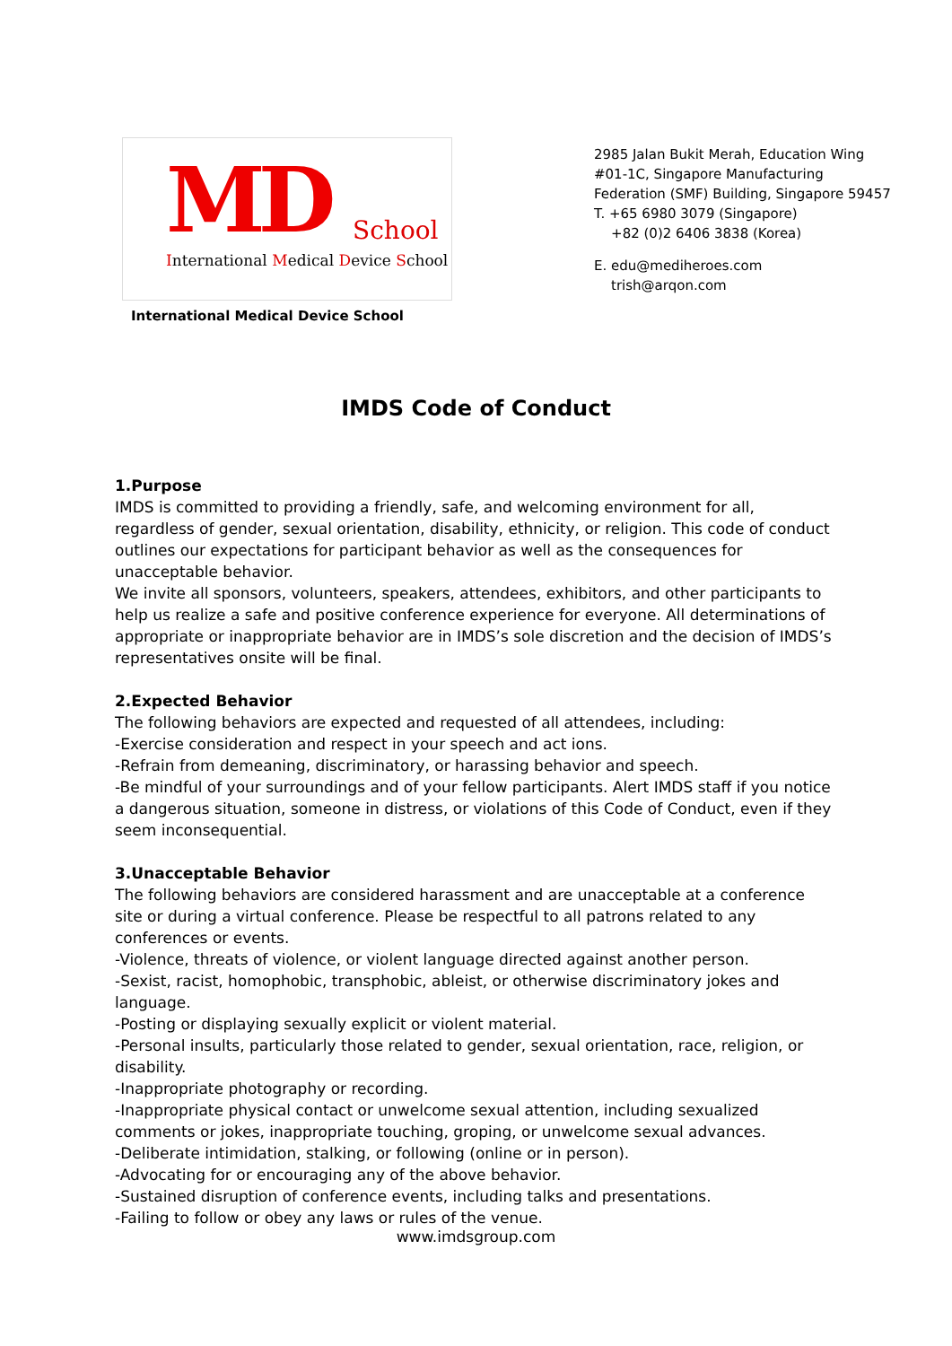MD School
International Medical Device School
International Medical Device School
2985 Jalan Bukit Merah, Education Wing
#01-1C, Singapore Manufacturing
Federation (SMF) Building, Singapore 59457
T. +65 6980 3079 (Singapore)
+82 (0)2 6406 3838 (Korea)
E. edu@mediheroes.com
trish@arqon.com
IMDS Code of Conduct
1.Purpose
IMDS is committed to providing a friendly, safe, and welcoming environment for all, regardless of gender, sexual orientation, disability, ethnicity, or religion. This code of conduct outlines our expectations for participant behavior as well as the consequences for unacceptable behavior.
We invite all sponsors, volunteers, speakers, attendees, exhibitors, and other participants to help us realize a safe and positive conference experience for everyone. All determinations of appropriate or inappropriate behavior are in IMDS’s sole discretion and the decision of IMDS’s representatives onsite will be final.
2.Expected Behavior
The following behaviors are expected and requested of all attendees, including:
-Exercise consideration and respect in your speech and act ions.
-Refrain from demeaning, discriminatory, or harassing behavior and speech.
-Be mindful of your surroundings and of your fellow participants. Alert IMDS staff if you notice a dangerous situation, someone in distress, or violations of this Code of Conduct, even if they seem inconsequential.
3.Unacceptable Behavior
The following behaviors are considered harassment and are unacceptable at a conference site or during a virtual conference. Please be respectful to all patrons related to any conferences or events.
-Violence, threats of violence, or violent language directed against another person.
-Sexist, racist, homophobic, transphobic, ableist, or otherwise discriminatory jokes and language.
-Posting or displaying sexually explicit or violent material.
-Personal insults, particularly those related to gender, sexual orientation, race, religion, or disability.
-Inappropriate photography or recording.
-Inappropriate physical contact or unwelcome sexual attention, including sexualized comments or jokes, inappropriate touching, groping, or unwelcome sexual advances.
-Deliberate intimidation, stalking, or following (online or in person).
-Advocating for or encouraging any of the above behavior.
-Sustained disruption of conference events, including talks and presentations.
-Failing to follow or obey any laws or rules of the venue.
www.imdsgroup.com